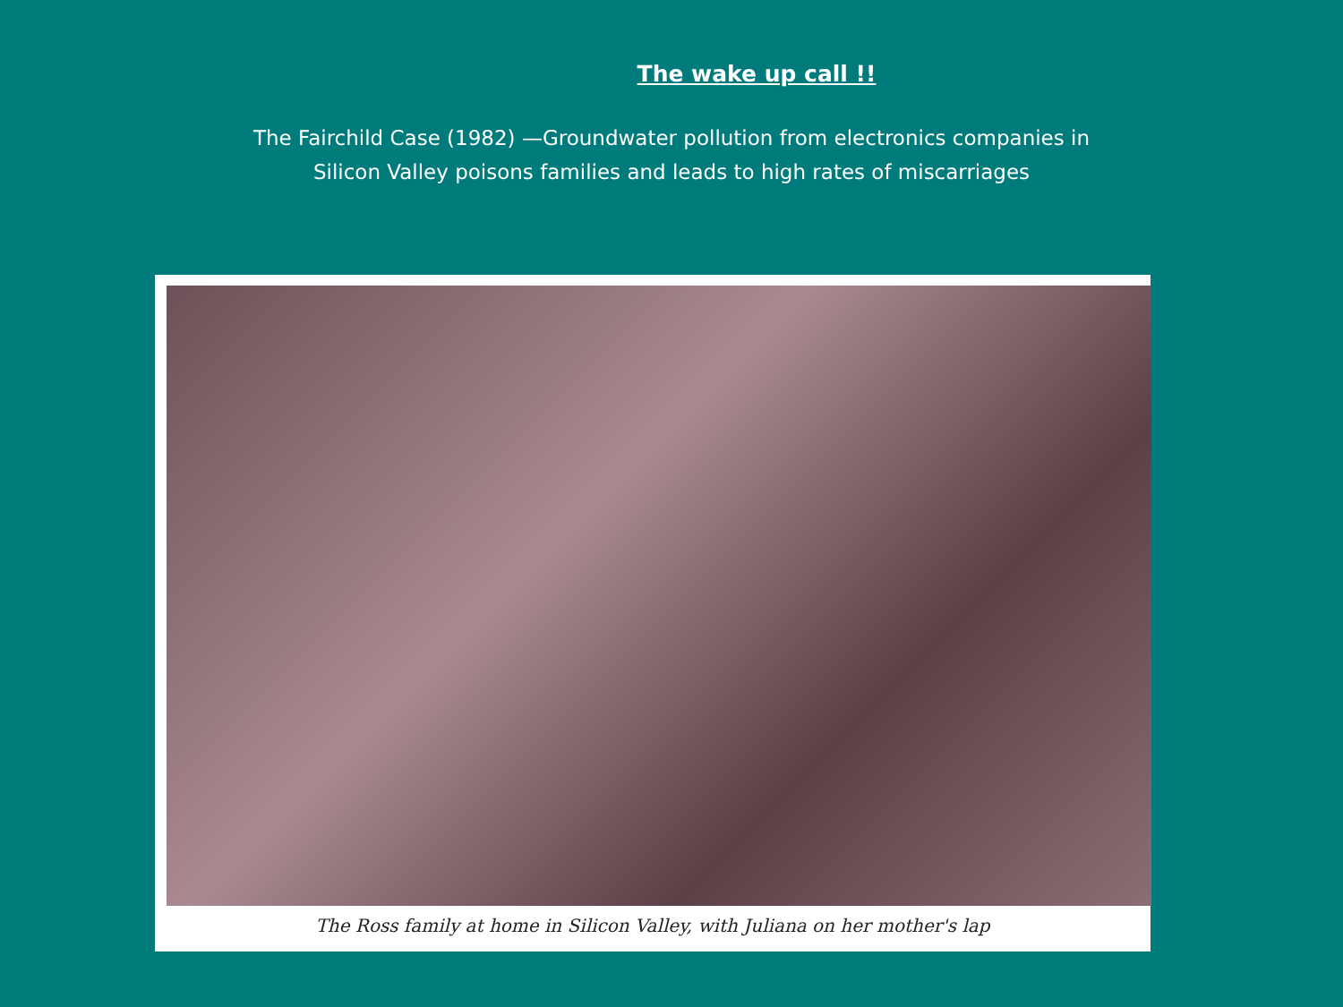The wake up call !!
The Fairchild Case (1982) —Groundwater pollution from electronics companies in Silicon Valley poisons families and leads to high rates of miscarriages
The Ross family at home in Silicon Valley, with Juliana on her mother's lap